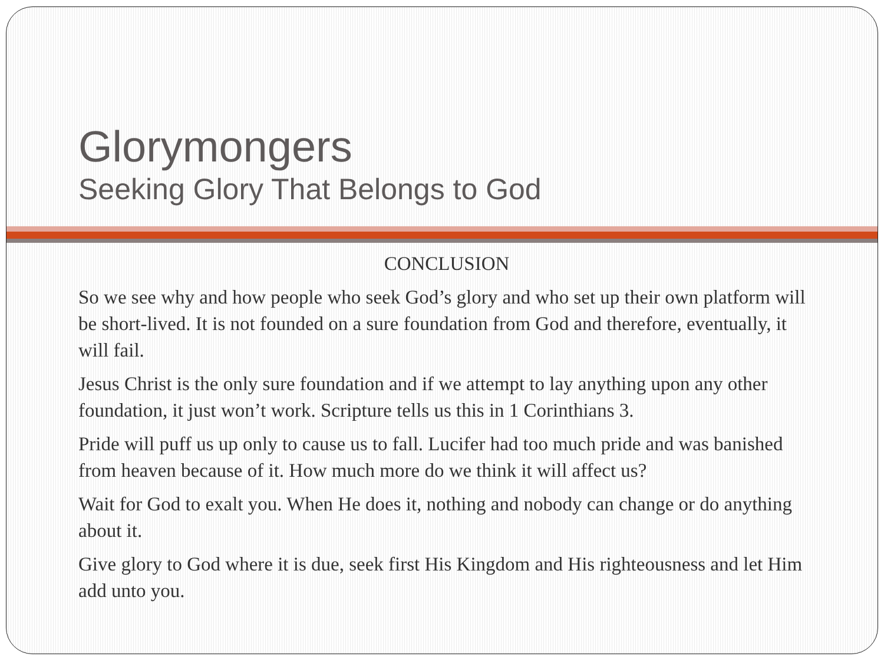Glorymongers
Seeking Glory That Belongs to God
CONCLUSION
So we see why and how people who seek God’s glory and who set up their own platform will be short-lived. It is not founded on a sure foundation from God and therefore, eventually, it will fail.
Jesus Christ is the only sure foundation and if we attempt to lay anything upon any other foundation, it just won’t work. Scripture tells us this in 1 Corinthians 3.
Pride will puff us up only to cause us to fall. Lucifer had too much pride and was banished from heaven because of it. How much more do we think it will affect us?
Wait for God to exalt you. When He does it, nothing and nobody can change or do anything about it.
Give glory to God where it is due, seek first His Kingdom and His righteousness and let Him add unto you.